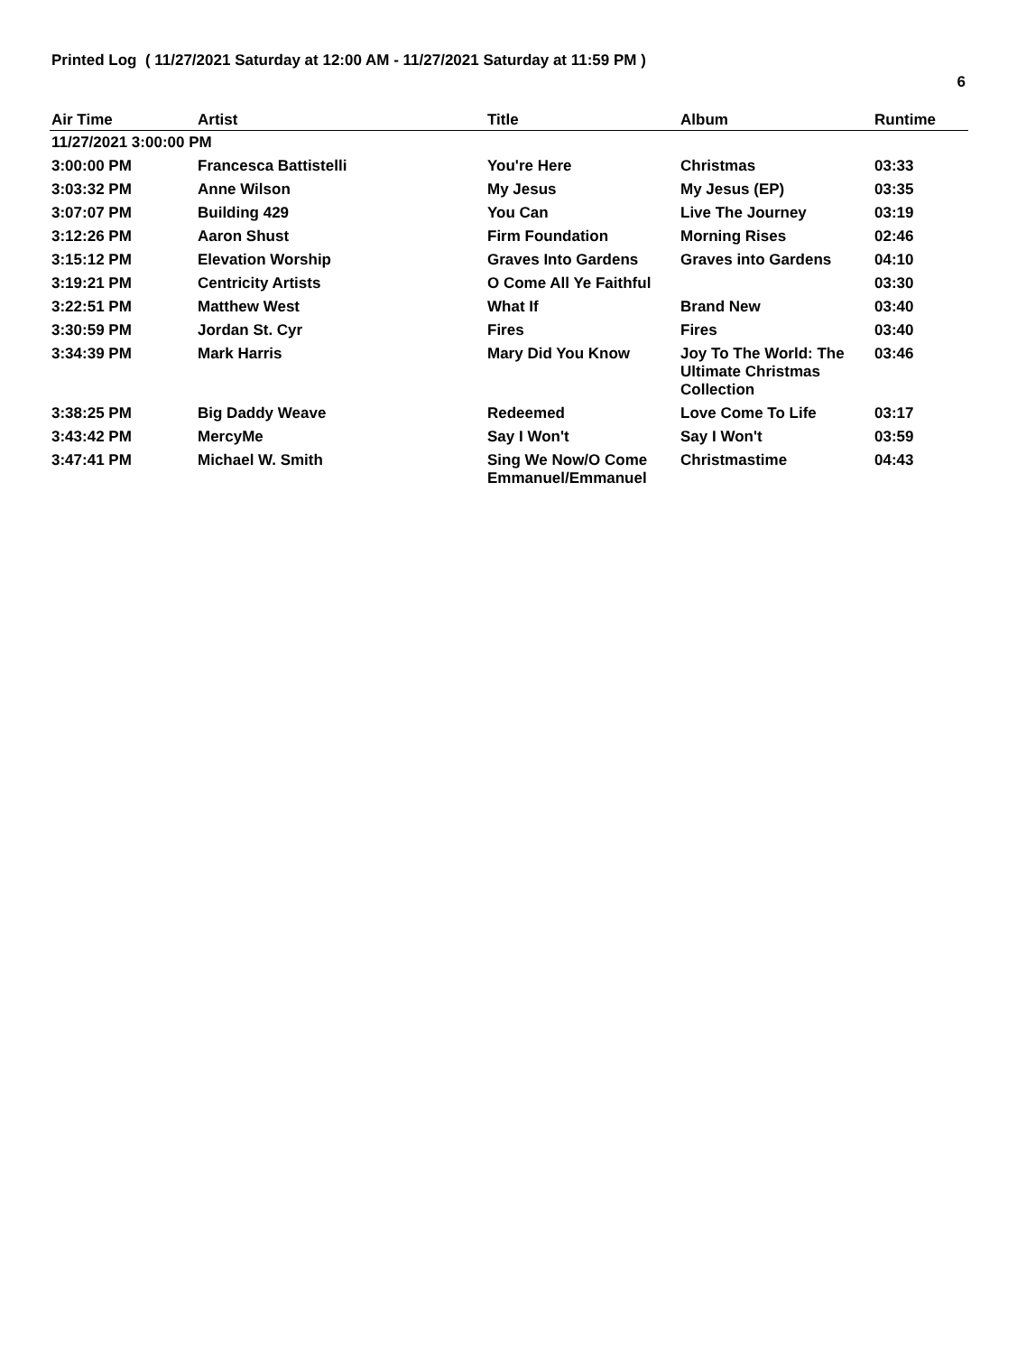Printed Log ( 11/27/2021 Saturday at 12:00 AM - 11/27/2021 Saturday at 11:59 PM )
6
| Air Time | Artist | Title | Album | Runtime |
| --- | --- | --- | --- | --- |
| 11/27/2021 3:00:00 PM | | | | |
| 3:00:00 PM | Francesca Battistelli | You're Here | Christmas | 03:33 |
| 3:03:32 PM | Anne Wilson | My Jesus | My Jesus (EP) | 03:35 |
| 3:07:07 PM | Building 429 | You Can | Live The Journey | 03:19 |
| 3:12:26 PM | Aaron Shust | Firm Foundation | Morning Rises | 02:46 |
| 3:15:12 PM | Elevation Worship | Graves Into Gardens | Graves into Gardens | 04:10 |
| 3:19:21 PM | Centricity Artists | O Come All Ye Faithful | | 03:30 |
| 3:22:51 PM | Matthew West | What If | Brand New | 03:40 |
| 3:30:59 PM | Jordan St. Cyr | Fires | Fires | 03:40 |
| 3:34:39 PM | Mark Harris | Mary Did You Know | Joy To The World: The Ultimate Christmas Collection | 03:46 |
| 3:38:25 PM | Big Daddy Weave | Redeemed | Love Come To Life | 03:17 |
| 3:43:42 PM | MercyMe | Say I Won't | Say I Won't | 03:59 |
| 3:47:41 PM | Michael W. Smith | Sing We Now/O Come Emmanuel/Emmanuel | Christmastime | 04:43 |